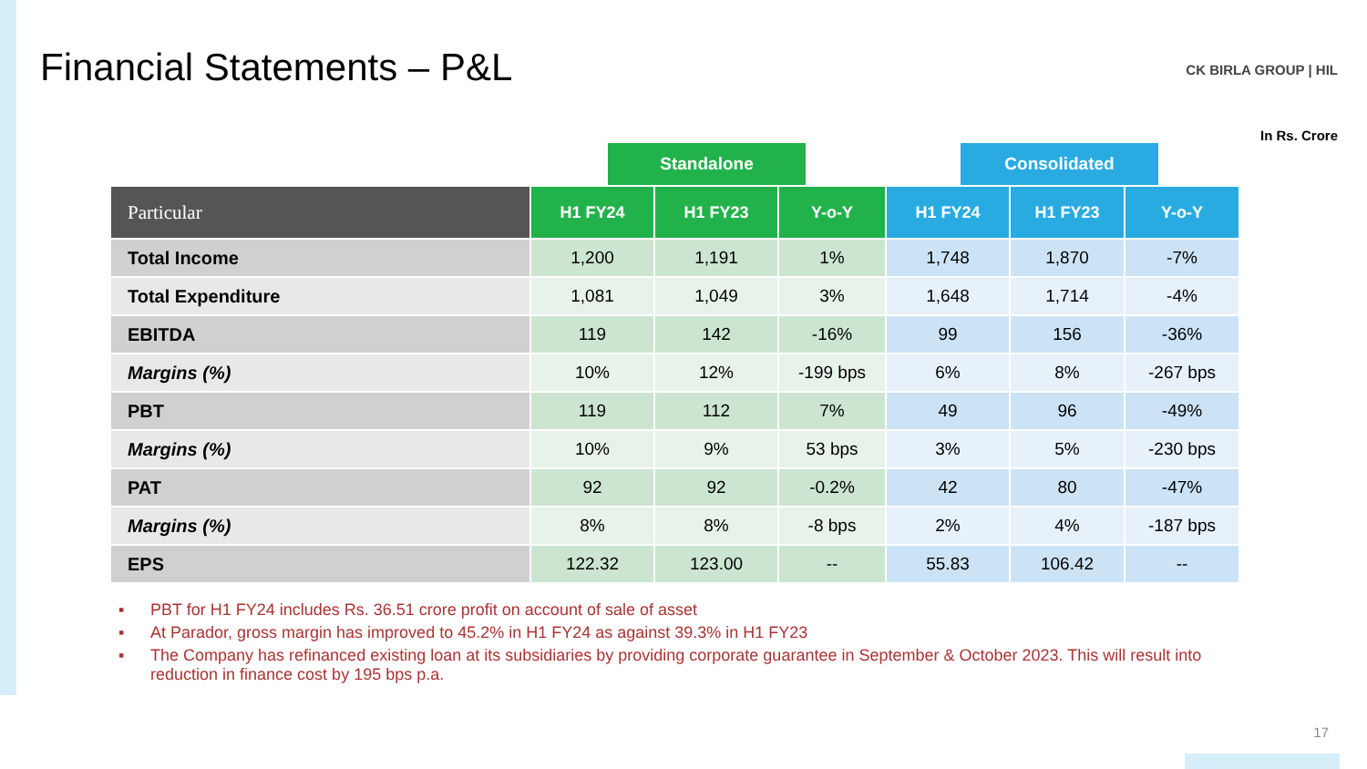Financial Statements – P&L
CK BIRLA GROUP | HIL
In Rs. Crore
Standalone Consolidated
| Particular | H1 FY24 | H1 FY23 | Y-o-Y | H1 FY24 | H1 FY23 | Y-o-Y |
| --- | --- | --- | --- | --- | --- | --- |
| Total Income | 1,200 | 1,191 | 1% | 1,748 | 1,870 | -7% |
| Total Expenditure | 1,081 | 1,049 | 3% | 1,648 | 1,714 | -4% |
| EBITDA | 119 | 142 | -16% | 99 | 156 | -36% |
| Margins (%) | 10% | 12% | -199 bps | 6% | 8% | -267 bps |
| PBT | 119 | 112 | 7% | 49 | 96 | -49% |
| Margins (%) | 10% | 9% | 53 bps | 3% | 5% | -230 bps |
| PAT | 92 | 92 | -0.2% | 42 | 80 | -47% |
| Margins (%) | 8% | 8% | -8 bps | 2% | 4% | -187 bps |
| EPS | 122.32 | 123.00 | -- | 55.83 | 106.42 | -- |
▪ PBT for H1 FY24 includes Rs. 36.51 crore profit on account of sale of asset
▪ At Parador, gross margin has improved to 45.2% in H1 FY24 as against 39.3% in H1 FY23
▪ The Company has refinanced existing loan at its subsidiaries by providing corporate guarantee in September & October 2023. This will result into reduction in finance cost by 195 bps p.a.
17